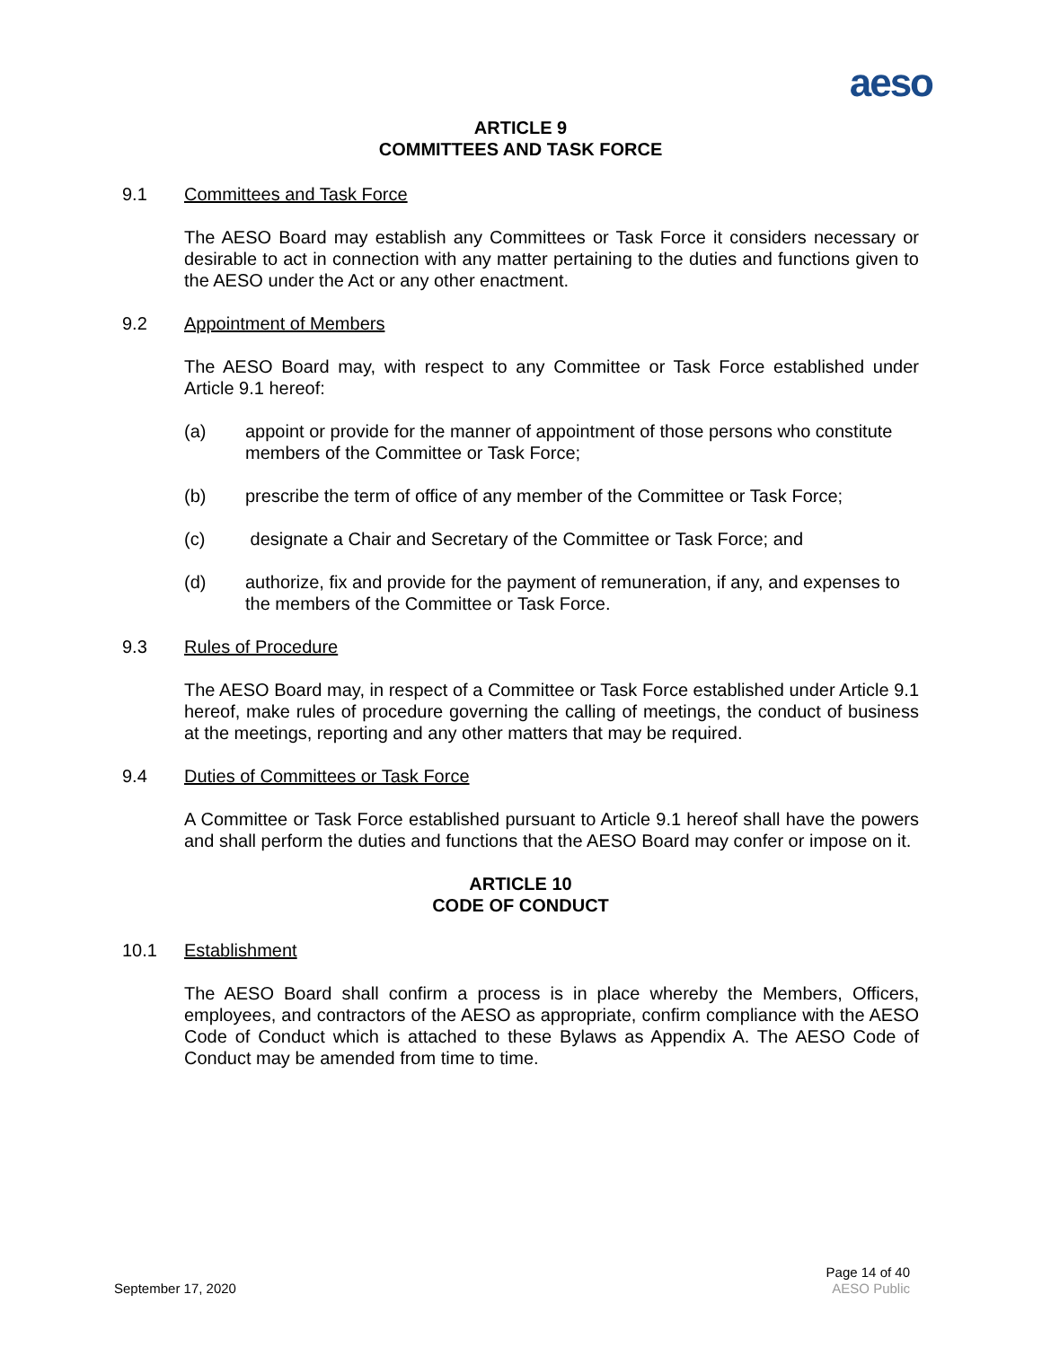aeso
ARTICLE 9
COMMITTEES AND TASK FORCE
9.1 Committees and Task Force
The AESO Board may establish any Committees or Task Force it considers necessary or desirable to act in connection with any matter pertaining to the duties and functions given to the AESO under the Act or any other enactment.
9.2 Appointment of Members
The AESO Board may, with respect to any Committee or Task Force established under Article 9.1 hereof:
(a) appoint or provide for the manner of appointment of those persons who constitute members of the Committee or Task Force;
(b) prescribe the term of office of any member of the Committee or Task Force;
(c) designate a Chair and Secretary of the Committee or Task Force; and
(d) authorize, fix and provide for the payment of remuneration, if any, and expenses to the members of the Committee or Task Force.
9.3 Rules of Procedure
The AESO Board may, in respect of a Committee or Task Force established under Article 9.1 hereof, make rules of procedure governing the calling of meetings, the conduct of business at the meetings, reporting and any other matters that may be required.
9.4 Duties of Committees or Task Force
A Committee or Task Force established pursuant to Article 9.1 hereof shall have the powers and shall perform the duties and functions that the AESO Board may confer or impose on it.
ARTICLE 10
CODE OF CONDUCT
10.1 Establishment
The AESO Board shall confirm a process is in place whereby the Members, Officers, employees, and contractors of the AESO as appropriate, confirm compliance with the AESO Code of Conduct which is attached to these Bylaws as Appendix A. The AESO Code of Conduct may be amended from time to time.
September 17, 2020 Page 14 of 40
AESO Public